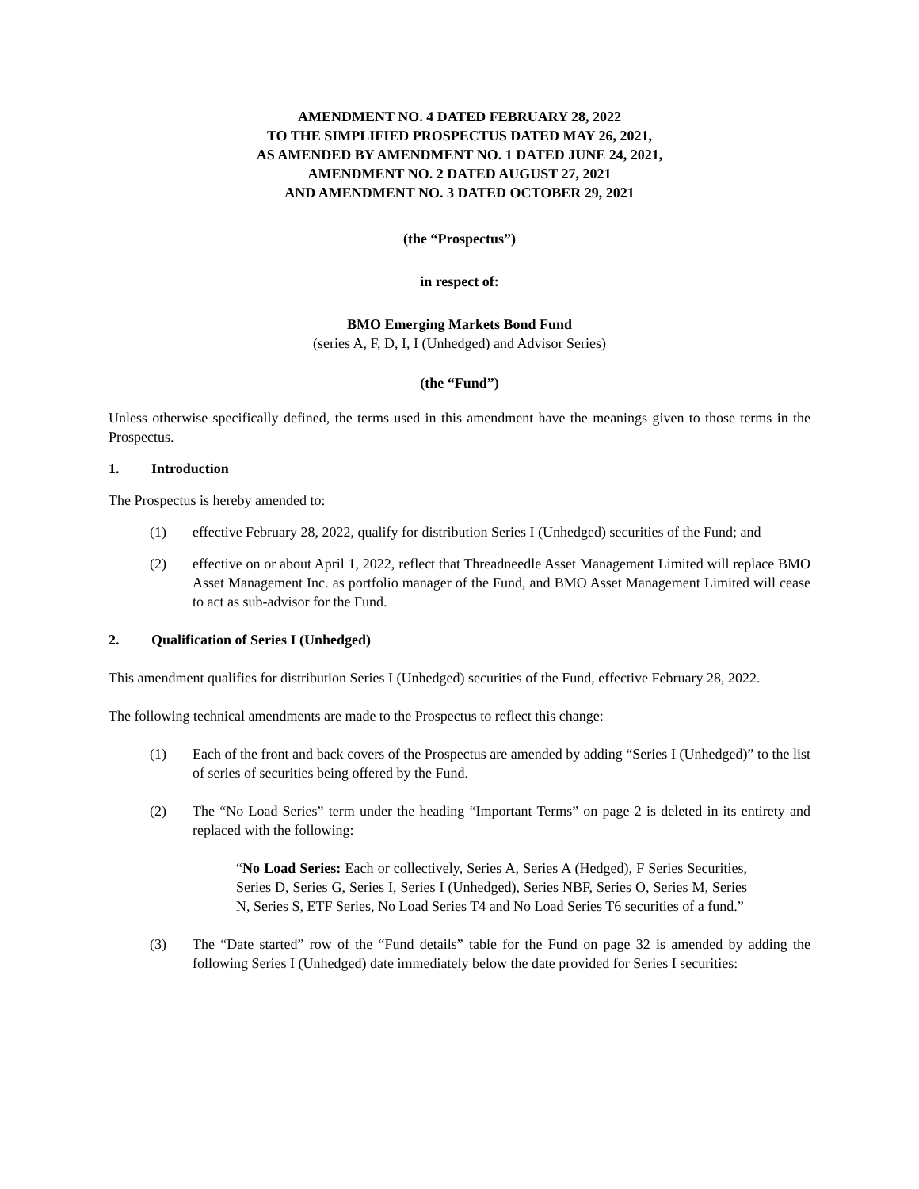AMENDMENT NO. 4 DATED FEBRUARY 28, 2022
TO THE SIMPLIFIED PROSPECTUS DATED MAY 26, 2021,
AS AMENDED BY AMENDMENT NO. 1 DATED JUNE 24, 2021,
AMENDMENT NO. 2 DATED AUGUST 27, 2021
AND AMENDMENT NO. 3 DATED OCTOBER 29, 2021
(the “Prospectus”)
in respect of:
BMO Emerging Markets Bond Fund
(series A, F, D, I, I (Unhedged) and Advisor Series)
(the “Fund”)
Unless otherwise specifically defined, the terms used in this amendment have the meanings given to those terms in the Prospectus.
1. Introduction
The Prospectus is hereby amended to:
(1) effective February 28, 2022, qualify for distribution Series I (Unhedged) securities of the Fund; and
(2) effective on or about April 1, 2022, reflect that Threadneedle Asset Management Limited will replace BMO Asset Management Inc. as portfolio manager of the Fund, and BMO Asset Management Limited will cease to act as sub-advisor for the Fund.
2. Qualification of Series I (Unhedged)
This amendment qualifies for distribution Series I (Unhedged) securities of the Fund, effective February 28, 2022.
The following technical amendments are made to the Prospectus to reflect this change:
(1) Each of the front and back covers of the Prospectus are amended by adding “Series I (Unhedged)” to the list of series of securities being offered by the Fund.
(2) The “No Load Series” term under the heading “Important Terms” on page 2 is deleted in its entirety and replaced with the following:
“No Load Series: Each or collectively, Series A, Series A (Hedged), F Series Securities, Series D, Series G, Series I, Series I (Unhedged), Series NBF, Series O, Series M, Series N, Series S, ETF Series, No Load Series T4 and No Load Series T6 securities of a fund.”
(3) The “Date started” row of the “Fund details” table for the Fund on page 32 is amended by adding the following Series I (Unhedged) date immediately below the date provided for Series I securities: